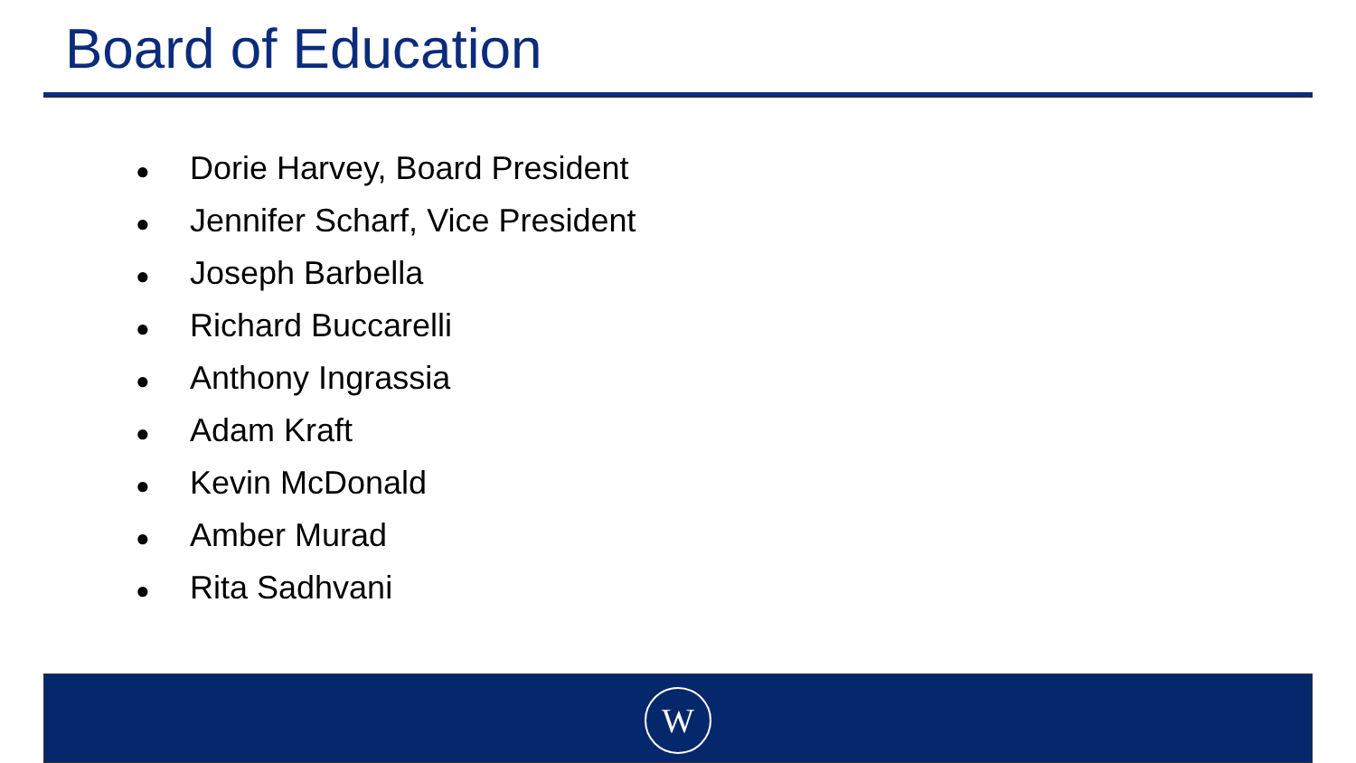Board of Education
● Dorie Harvey, Board President
● Jennifer Scharf, Vice President
● Joseph Barbella
● Richard Buccarelli
● Anthony Ingrassia
● Adam Kraft
● Kevin McDonald
● Amber Murad
● Rita Sadhvani
W